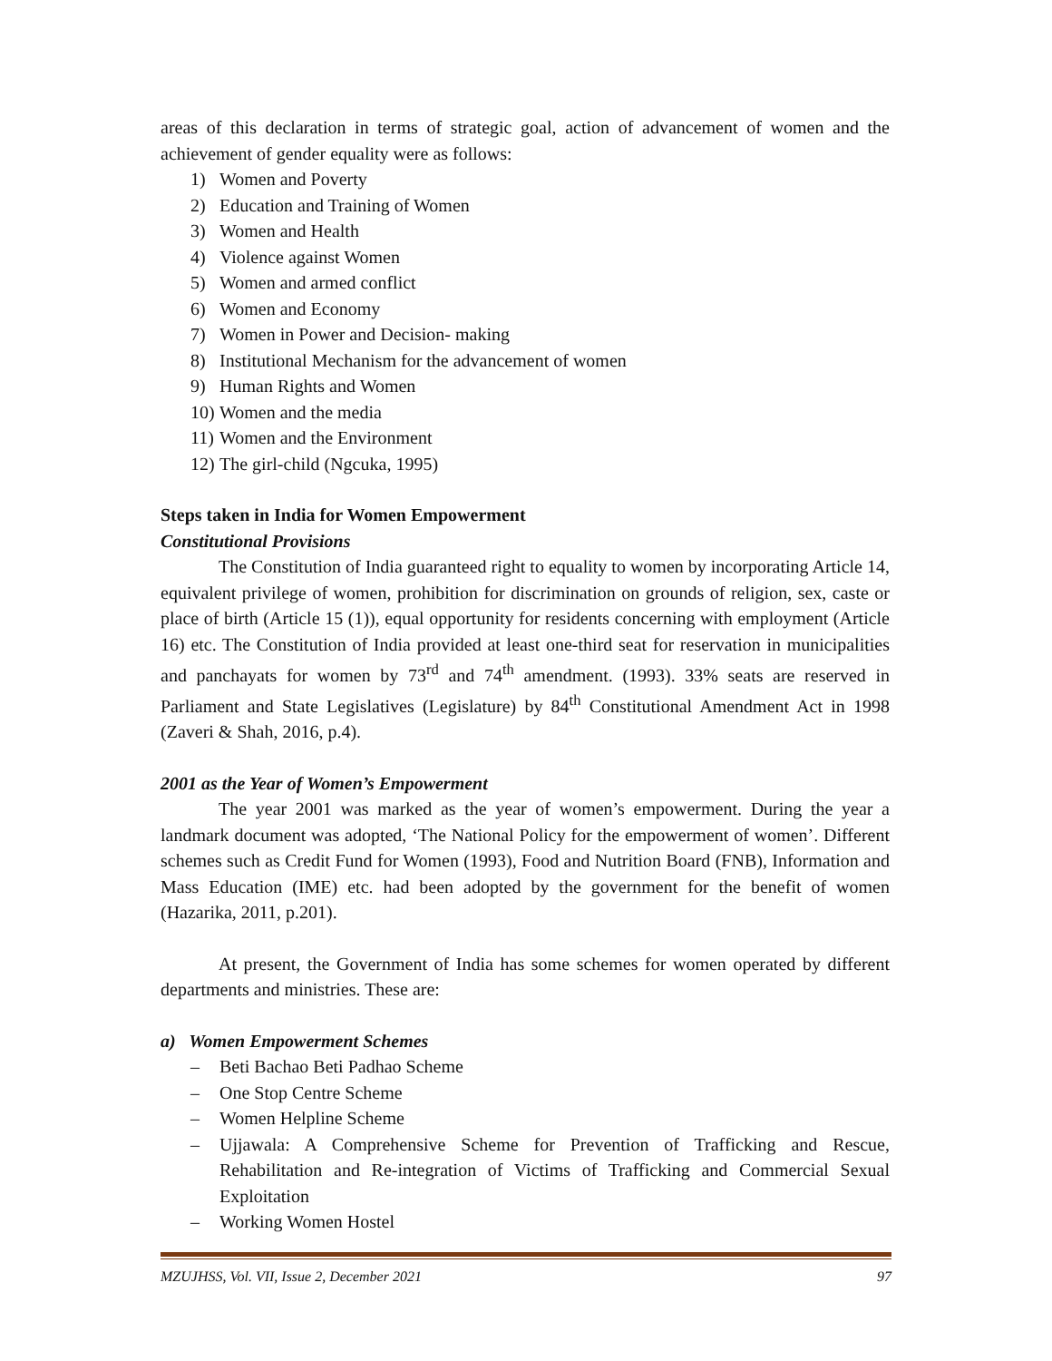areas of this declaration in terms of strategic goal, action of advancement of women and the achievement of gender equality were as follows:
1) Women and Poverty
2) Education and Training of Women
3) Women and Health
4) Violence against Women
5) Women and armed conflict
6) Women and Economy
7) Women in Power and Decision- making
8) Institutional Mechanism for the advancement of women
9) Human Rights and Women
10) Women and the media
11) Women and the Environment
12) The girl-child (Ngcuka, 1995)
Steps taken in India for Women Empowerment
Constitutional Provisions
The Constitution of India guaranteed right to equality to women by incorporating Article 14, equivalent privilege of women, prohibition for discrimination on grounds of religion, sex, caste or place of birth (Article 15 (1)), equal opportunity for residents concerning with employment (Article 16) etc. The Constitution of India provided at least one-third seat for reservation in municipalities and panchayats for women by 73<sup>rd</sup> and 74<sup>th</sup> amendment. (1993). 33% seats are reserved in Parliament and State Legislatives (Legislature) by 84<sup>th</sup> Constitutional Amendment Act in 1998 (Zaveri & Shah, 2016, p.4).
2001 as the Year of Women’s Empowerment
The year 2001 was marked as the year of women’s empowerment. During the year a landmark document was adopted, ‘The National Policy for the empowerment of women’. Different schemes such as Credit Fund for Women (1993), Food and Nutrition Board (FNB), Information and Mass Education (IME) etc. had been adopted by the government for the benefit of women (Hazarika, 2011, p.201).
At present, the Government of India has some schemes for women operated by different departments and ministries. These are:
a) Women Empowerment Schemes
– Beti Bachao Beti Padhao Scheme
– One Stop Centre Scheme
– Women Helpline Scheme
– Ujjawala: A Comprehensive Scheme for Prevention of Trafficking and Rescue, Rehabilitation and Re-integration of Victims of Trafficking and Commercial Sexual Exploitation
– Working Women Hostel
MZUJHSS, Vol. VII, Issue 2, December 2021 97